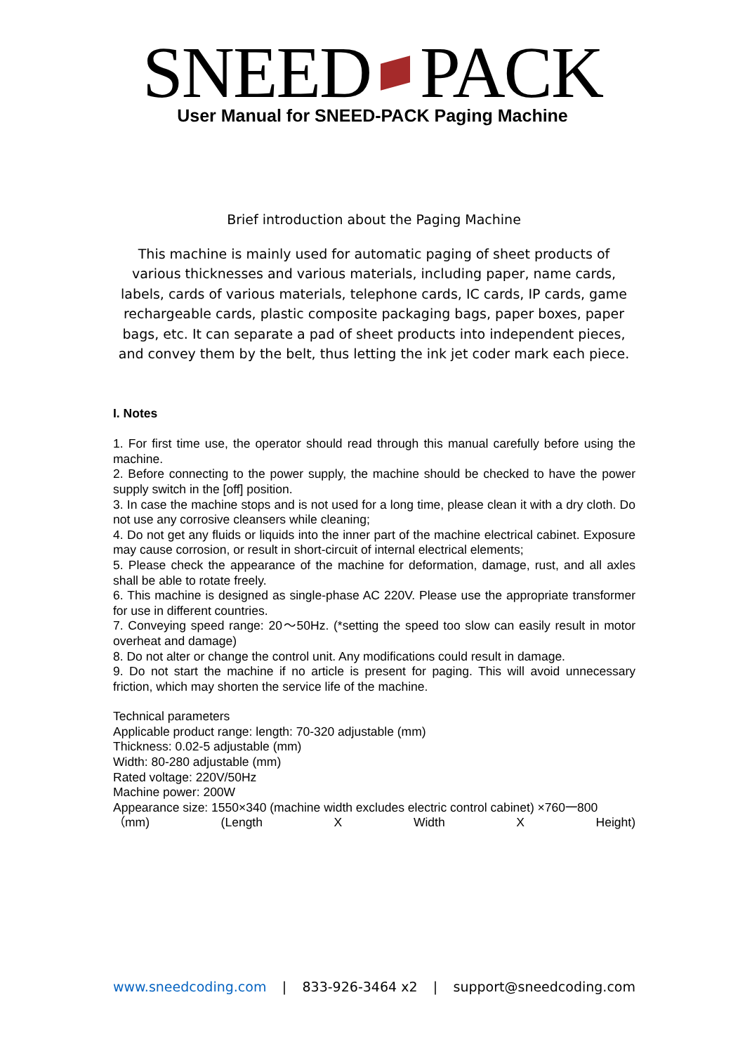SNEED PACK User Manual for SNEED-PACK Paging Machine
Brief introduction about the Paging Machine
This machine is mainly used for automatic paging of sheet products of various thicknesses and various materials, including paper, name cards, labels, cards of various materials, telephone cards, IC cards, IP cards, game rechargeable cards, plastic composite packaging bags, paper boxes, paper bags, etc. It can separate a pad of sheet products into independent pieces, and convey them by the belt, thus letting the ink jet coder mark each piece.
I. Notes
1. For first time use, the operator should read through this manual carefully before using the machine.
2. Before connecting to the power supply, the machine should be checked to have the power supply switch in the [off] position.
3. In case the machine stops and is not used for a long time, please clean it with a dry cloth. Do not use any corrosive cleansers while cleaning;
4. Do not get any fluids or liquids into the inner part of the machine electrical cabinet. Exposure may cause corrosion, or result in short-circuit of internal electrical elements;
5. Please check the appearance of the machine for deformation, damage, rust, and all axles shall be able to rotate freely.
6. This machine is designed as single-phase AC 220V. Please use the appropriate transformer for use in different countries.
7. Conveying speed range: 20～50Hz. (*setting the speed too slow can easily result in motor overheat and damage)
8. Do not alter or change the control unit. Any modifications could result in damage.
9. Do not start the machine if no article is present for paging. This will avoid unnecessary friction, which may shorten the service life of the machine.
Technical parameters
Applicable product range: length: 70-320 adjustable (mm)
Thickness: 0.02-5 adjustable (mm)
Width: 80-280 adjustable (mm)
Rated voltage: 220V/50Hz
Machine power: 200W
Appearance size: 1550×340 (machine width excludes electric control cabinet) ×760一800
（mm) (Length X Width X Height)
www.sneedcoding.com | 833-926-3464 x2 | support@sneedcoding.com